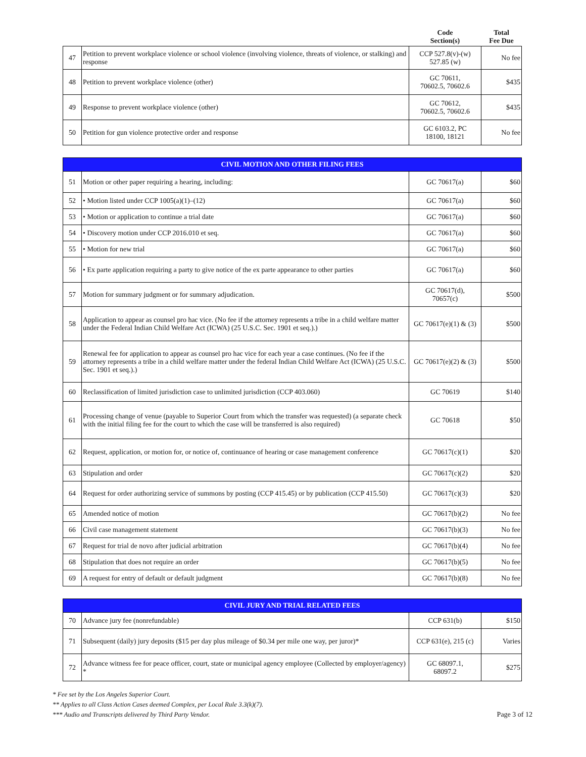| | | Code Section(s) | Total Fee Due |
| 47 | Petition to prevent workplace violence or school violence (involving violence, threats of violence, or stalking) and response | CCP 527.8(v)-(w) 527.85 (w) | No fee |
| 48 | Petition to prevent workplace violence (other) | GC 70611, 70602.5, 70602.6 | $435 |
| 49 | Response to prevent workplace violence (other) | GC 70612, 70602.5, 70602.6 | $435 |
| 50 | Petition for gun violence protective order and response | GC 6103.2, PC 18100, 18121 | No fee |
| CIVIL MOTION AND OTHER FILING FEES | | | |
| --- | --- | --- | --- |
| 51 | Motion or other paper requiring a hearing, including: | GC 70617(a) | $60 |
| 52 | • Motion listed under CCP 1005(a)(1)–(12) | GC 70617(a) | $60 |
| 53 | • Motion or application to continue a trial date | GC 70617(a) | $60 |
| 54 | • Discovery motion under CCP 2016.010 et seq. | GC 70617(a) | $60 |
| 55 | • Motion for new trial | GC 70617(a) | $60 |
| 56 | • Ex parte application requiring a party to give notice of the ex parte appearance to other parties | GC 70617(a) | $60 |
| 57 | Motion for summary judgment or for summary adjudication. | GC 70617(d), 70657(c) | $500 |
| 58 | Application to appear as counsel pro hac vice. (No fee if the attorney represents a tribe in a child welfare matter under the Federal Indian Child Welfare Act (ICWA) (25 U.S.C. Sec. 1901 et seq.).) | GC 70617(e)(1) & (3) | $500 |
| 59 | Renewal fee for application to appear as counsel pro hac vice for each year a case continues. (No fee if the attorney represents a tribe in a child welfare matter under the federal Indian Child Welfare Act (ICWA) (25 U.S.C. Sec. 1901 et seq.).) | GC 70617(e)(2) & (3) | $500 |
| 60 | Reclassification of limited jurisdiction case to unlimited jurisdiction (CCP 403.060) | GC 70619 | $140 |
| 61 | Processing change of venue (payable to Superior Court from which the transfer was requested) (a separate check with the initial filing fee for the court to which the case will be transferred is also required) | GC 70618 | $50 |
| 62 | Request, application, or motion for, or notice of, continuance of hearing or case management conference | GC 70617(c)(1) | $20 |
| 63 | Stipulation and order | GC 70617(c)(2) | $20 |
| 64 | Request for order authorizing service of summons by posting (CCP 415.45) or by publication (CCP 415.50) | GC 70617(c)(3) | $20 |
| 65 | Amended notice of motion | GC 70617(b)(2) | No fee |
| 66 | Civil case management statement | GC 70617(b)(3) | No fee |
| 67 | Request for trial de novo after judicial arbitration | GC 70617(b)(4) | No fee |
| 68 | Stipulation that does not require an order | GC 70617(b)(5) | No fee |
| 69 | A request for entry of default or default judgment | GC 70617(b)(8) | No fee |
| CIVIL JURY AND TRIAL RELATED FEES | | | |
| --- | --- | --- | --- |
| 70 | Advance jury fee (nonrefundable) | CCP 631(b) | $150 |
| 71 | Subsequent (daily) jury deposits ($15 per day plus mileage of $0.34 per mile one way, per juror)* | CCP 631(e), 215 (c) | Varies |
| 72 | Advance witness fee for peace officer, court, state or municipal agency employee (Collected by employer/agency) * | GC 68097.1, 68097.2 | $275 |
* Fee set by the Los Angeles Superior Court.
** Applies to all Class Action Cases deemed Complex, per Local Rule 3.3(k)(7).
*** Audio and Transcripts delivered by Third Party Vendor.
Page 3 of 12